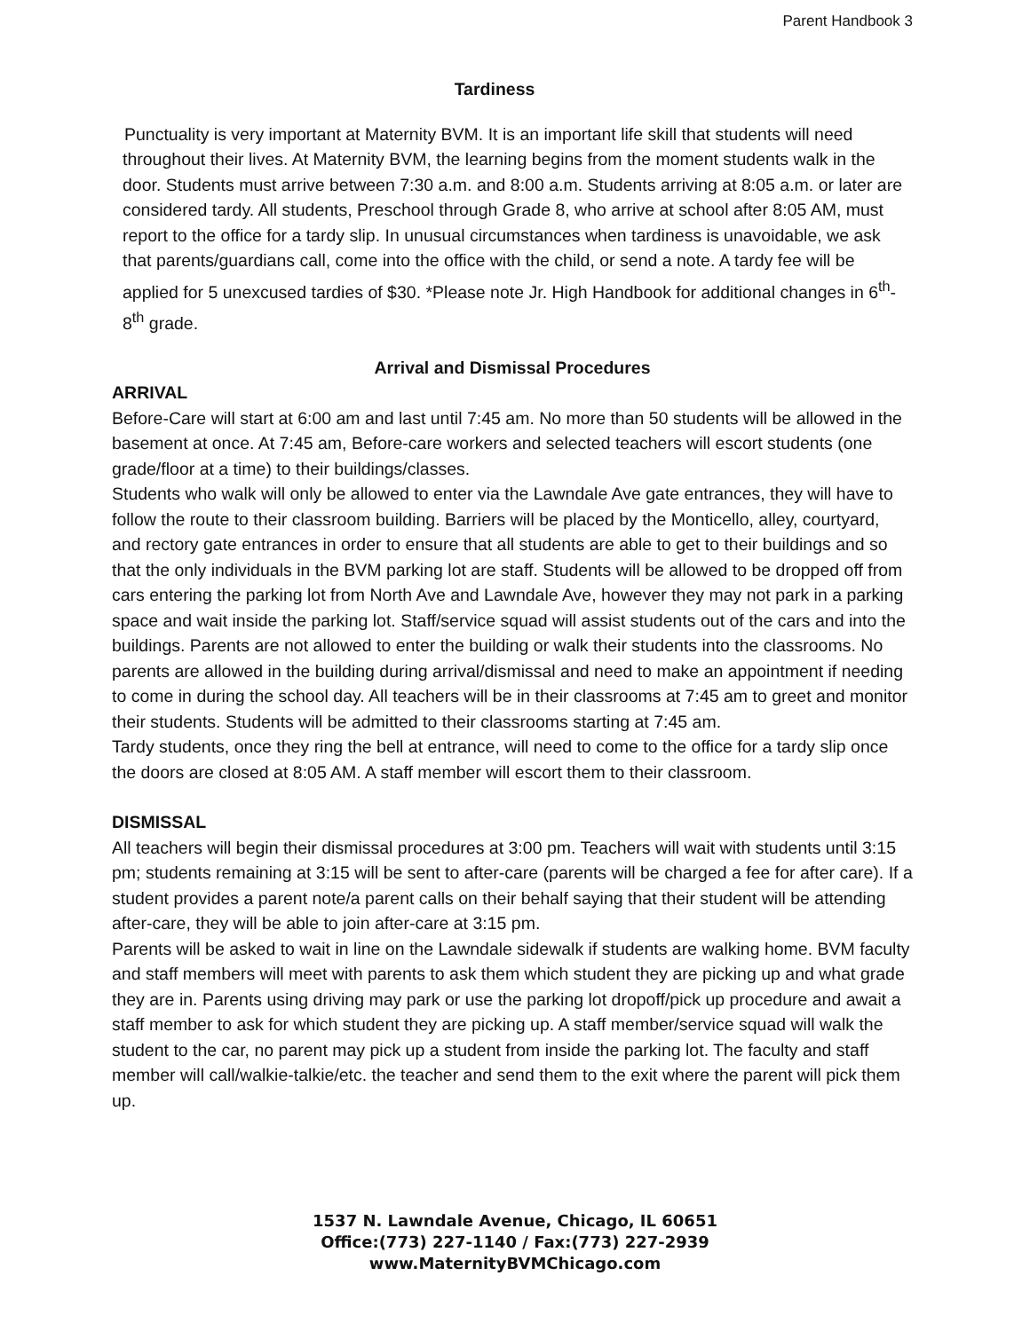Parent Handbook 3
Tardiness
Punctuality is very important at Maternity BVM. It is an important life skill that students will need throughout their lives. At Maternity BVM, the learning begins from the moment students walk in the door. Students must arrive between 7:30 a.m. and 8:00 a.m. Students arriving at 8:05 a.m. or later are considered tardy. All students, Preschool through Grade 8, who arrive at school after 8:05 AM, must report to the office for a tardy slip. In unusual circumstances when tardiness is unavoidable, we ask that parents/guardians call, come into the office with the child, or send a note. A tardy fee will be applied for 5 unexcused tardies of $30. *Please note Jr. High Handbook for additional changes in 6<sup>th</sup>-8<sup>th</sup> grade.
Arrival and Dismissal Procedures
ARRIVAL
Before-Care will start at 6:00 am and last until 7:45 am. No more than 50 students will be allowed in the basement at once. At 7:45 am, Before-care workers and selected teachers will escort students (one grade/floor at a time) to their buildings/classes.
Students who walk will only be allowed to enter via the Lawndale Ave gate entrances, they will have to follow the route to their classroom building. Barriers will be placed by the Monticello, alley, courtyard, and rectory gate entrances in order to ensure that all students are able to get to their buildings and so that the only individuals in the BVM parking lot are staff. Students will be allowed to be dropped off from cars entering the parking lot from North Ave and Lawndale Ave, however they may not park in a parking space and wait inside the parking lot. Staff/service squad will assist students out of the cars and into the buildings. Parents are not allowed to enter the building or walk their students into the classrooms. No parents are allowed in the building during arrival/dismissal and need to make an appointment if needing to come in during the school day. All teachers will be in their classrooms at 7:45 am to greet and monitor their students. Students will be admitted to their classrooms starting at 7:45 am.
Tardy students, once they ring the bell at entrance, will need to come to the office for a tardy slip once the doors are closed at 8:05 AM. A staff member will escort them to their classroom.
DISMISSAL
All teachers will begin their dismissal procedures at 3:00 pm. Teachers will wait with students until 3:15 pm; students remaining at 3:15 will be sent to after-care (parents will be charged a fee for after care). If a student provides a parent note/a parent calls on their behalf saying that their student will be attending after-care, they will be able to join after-care at 3:15 pm.
Parents will be asked to wait in line on the Lawndale sidewalk if students are walking home. BVM faculty and staff members will meet with parents to ask them which student they are picking up and what grade they are in. Parents using driving may park or use the parking lot dropoff/pick up procedure and await a staff member to ask for which student they are picking up. A staff member/service squad will walk the student to the car, no parent may pick up a student from inside the parking lot. The faculty and staff member will call/walkie-talkie/etc. the teacher and send them to the exit where the parent will pick them up.
1537 N. Lawndale Avenue, Chicago, IL 60651
Office:(773) 227-1140 / Fax:(773) 227-2939
www.MaternityBVMChicago.com